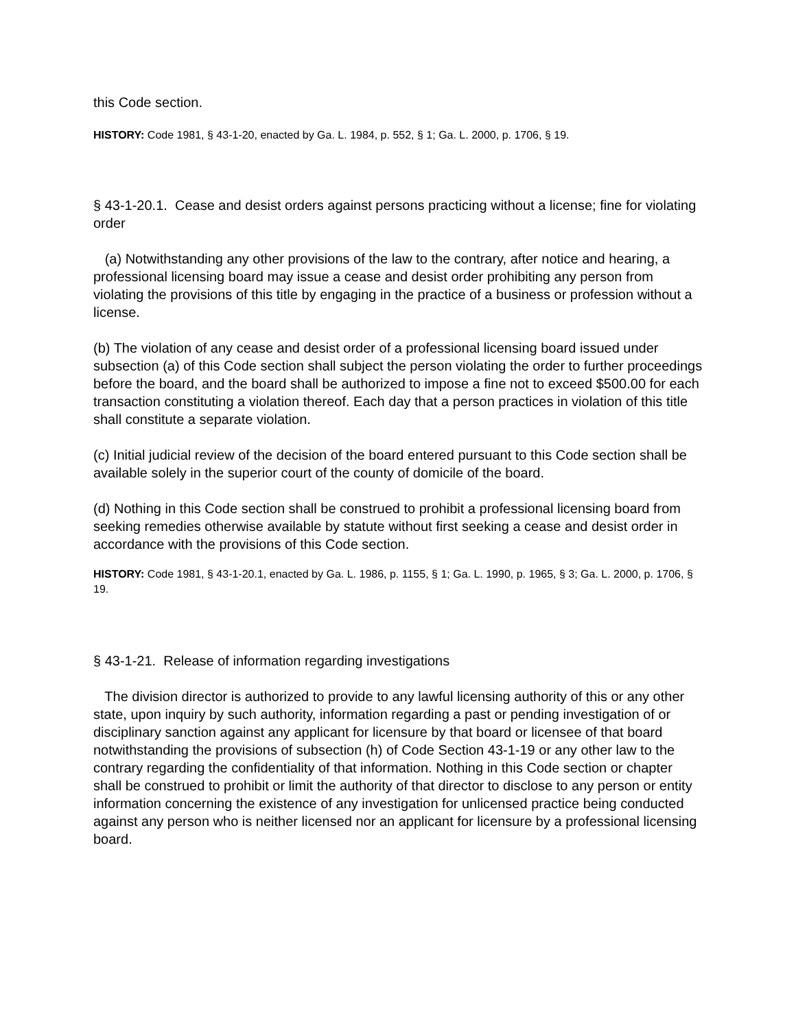this Code section.
HISTORY: Code 1981, § 43-1-20, enacted by Ga. L. 1984, p. 552, § 1; Ga. L. 2000, p. 1706, § 19.
§ 43-1-20.1. Cease and desist orders against persons practicing without a license; fine for violating order
(a) Notwithstanding any other provisions of the law to the contrary, after notice and hearing, a professional licensing board may issue a cease and desist order prohibiting any person from violating the provisions of this title by engaging in the practice of a business or profession without a license.
(b) The violation of any cease and desist order of a professional licensing board issued under subsection (a) of this Code section shall subject the person violating the order to further proceedings before the board, and the board shall be authorized to impose a fine not to exceed $500.00 for each transaction constituting a violation thereof. Each day that a person practices in violation of this title shall constitute a separate violation.
(c) Initial judicial review of the decision of the board entered pursuant to this Code section shall be available solely in the superior court of the county of domicile of the board.
(d) Nothing in this Code section shall be construed to prohibit a professional licensing board from seeking remedies otherwise available by statute without first seeking a cease and desist order in accordance with the provisions of this Code section.
HISTORY: Code 1981, § 43-1-20.1, enacted by Ga. L. 1986, p. 1155, § 1; Ga. L. 1990, p. 1965, § 3; Ga. L. 2000, p. 1706, § 19.
§ 43-1-21. Release of information regarding investigations
The division director is authorized to provide to any lawful licensing authority of this or any other state, upon inquiry by such authority, information regarding a past or pending investigation of or disciplinary sanction against any applicant for licensure by that board or licensee of that board notwithstanding the provisions of subsection (h) of Code Section 43-1-19 or any other law to the contrary regarding the confidentiality of that information. Nothing in this Code section or chapter shall be construed to prohibit or limit the authority of that director to disclose to any person or entity information concerning the existence of any investigation for unlicensed practice being conducted against any person who is neither licensed nor an applicant for licensure by a professional licensing board.